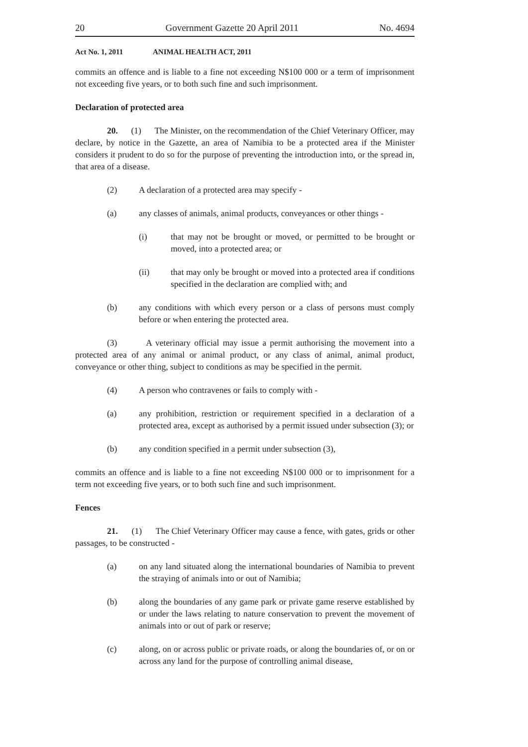20 Government Gazette 20 April 2011 No. 4694
Act No. 1, 2011 ANIMAL HEALTH ACT, 2011
commits an offence and is liable to a fine not exceeding N$100 000 or a term of imprisonment not exceeding five years, or to both such fine and such imprisonment.
Declaration of protected area
20. (1) The Minister, on the recommendation of the Chief Veterinary Officer, may declare, by notice in the Gazette, an area of Namibia to be a protected area if the Minister considers it prudent to do so for the purpose of preventing the introduction into, or the spread in, that area of a disease.
(2) A declaration of a protected area may specify -
(a) any classes of animals, animal products, conveyances or other things -
(i) that may not be brought or moved, or permitted to be brought or moved, into a protected area; or
(ii) that may only be brought or moved into a protected area if conditions specified in the declaration are complied with; and
(b) any conditions with which every person or a class of persons must comply before or when entering the protected area.
(3) A veterinary official may issue a permit authorising the movement into a protected area of any animal or animal product, or any class of animal, animal product, conveyance or other thing, subject to conditions as may be specified in the permit.
(4) A person who contravenes or fails to comply with -
(a) any prohibition, restriction or requirement specified in a declaration of a protected area, except as authorised by a permit issued under subsection (3); or
(b) any condition specified in a permit under subsection (3),
commits an offence and is liable to a fine not exceeding N$100 000 or to imprisonment for a term not exceeding five years, or to both such fine and such imprisonment.
Fences
21. (1) The Chief Veterinary Officer may cause a fence, with gates, grids or other passages, to be constructed -
(a) on any land situated along the international boundaries of Namibia to prevent the straying of animals into or out of Namibia;
(b) along the boundaries of any game park or private game reserve established by or under the laws relating to nature conservation to prevent the movement of animals into or out of park or reserve;
(c) along, on or across public or private roads, or along the boundaries of, or on or across any land for the purpose of controlling animal disease,